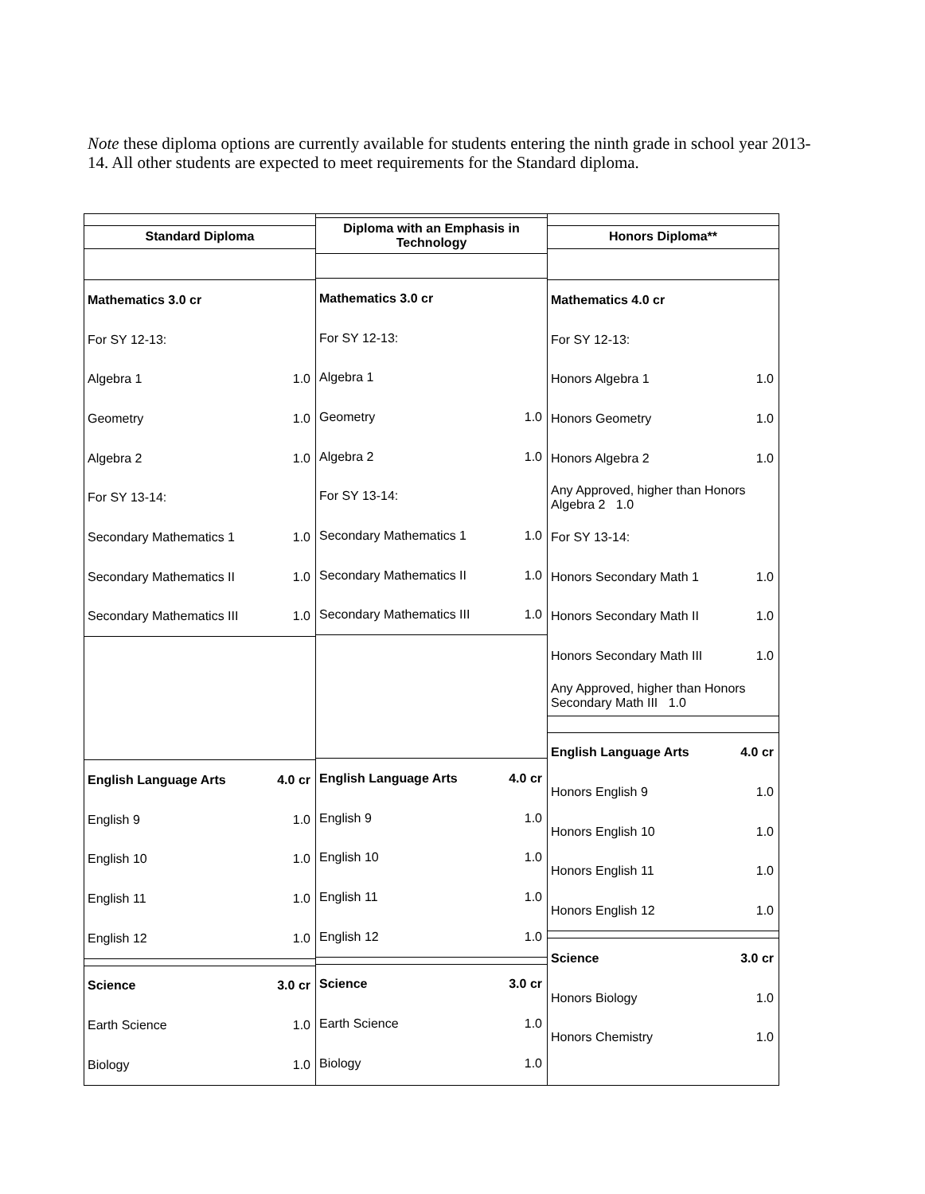Note these diploma options are currently available for students entering the ninth grade in school year 2013-14. All other students are expected to meet requirements for the Standard diploma.
Standard Diploma
Mathematics 3.0 cr
For SY 12-13:
Algebra 1 1.0
Geometry 1.0
Algebra 2 1.0
For SY 13-14:
Secondary Mathematics 1 1.0
Secondary Mathematics II 1.0
Secondary Mathematics III 1.0
English Language Arts 4.0 cr
English 9 1.0
English 10 1.0
English 11 1.0
English 12 1.0
Science 3.0 cr
Earth Science 1.0
Biology 1.0
Diploma with an Emphasis in Technology
Mathematics 3.0 cr
For SY 12-13:
Algebra 1
Geometry 1.0
Algebra 2 1.0
For SY 13-14:
Secondary Mathematics 1 1.0
Secondary Mathematics II 1.0
Secondary Mathematics III 1.0
English Language Arts 4.0 cr
English 9 1.0
English 10 1.0
English 11 1.0
English 12 1.0
Science 3.0 cr
Earth Science 1.0
Biology 1.0
Honors Diploma**
Mathematics 4.0 cr
For SY 12-13:
Honors Algebra 1 1.0
Honors Geometry 1.0
Honors Algebra 2 1.0
Any Approved, higher than Honors Algebra 2 1.0
For SY 13-14:
Honors Secondary Math 1 1.0
Honors Secondary Math II 1.0
Honors Secondary Math III 1.0
Any Approved, higher than Honors Secondary Math III 1.0
English Language Arts 4.0 cr
Honors English 9 1.0
Honors English 10 1.0
Honors English 11 1.0
Honors English 12 1.0
Science 3.0 cr
Honors Biology 1.0
Honors Chemistry 1.0